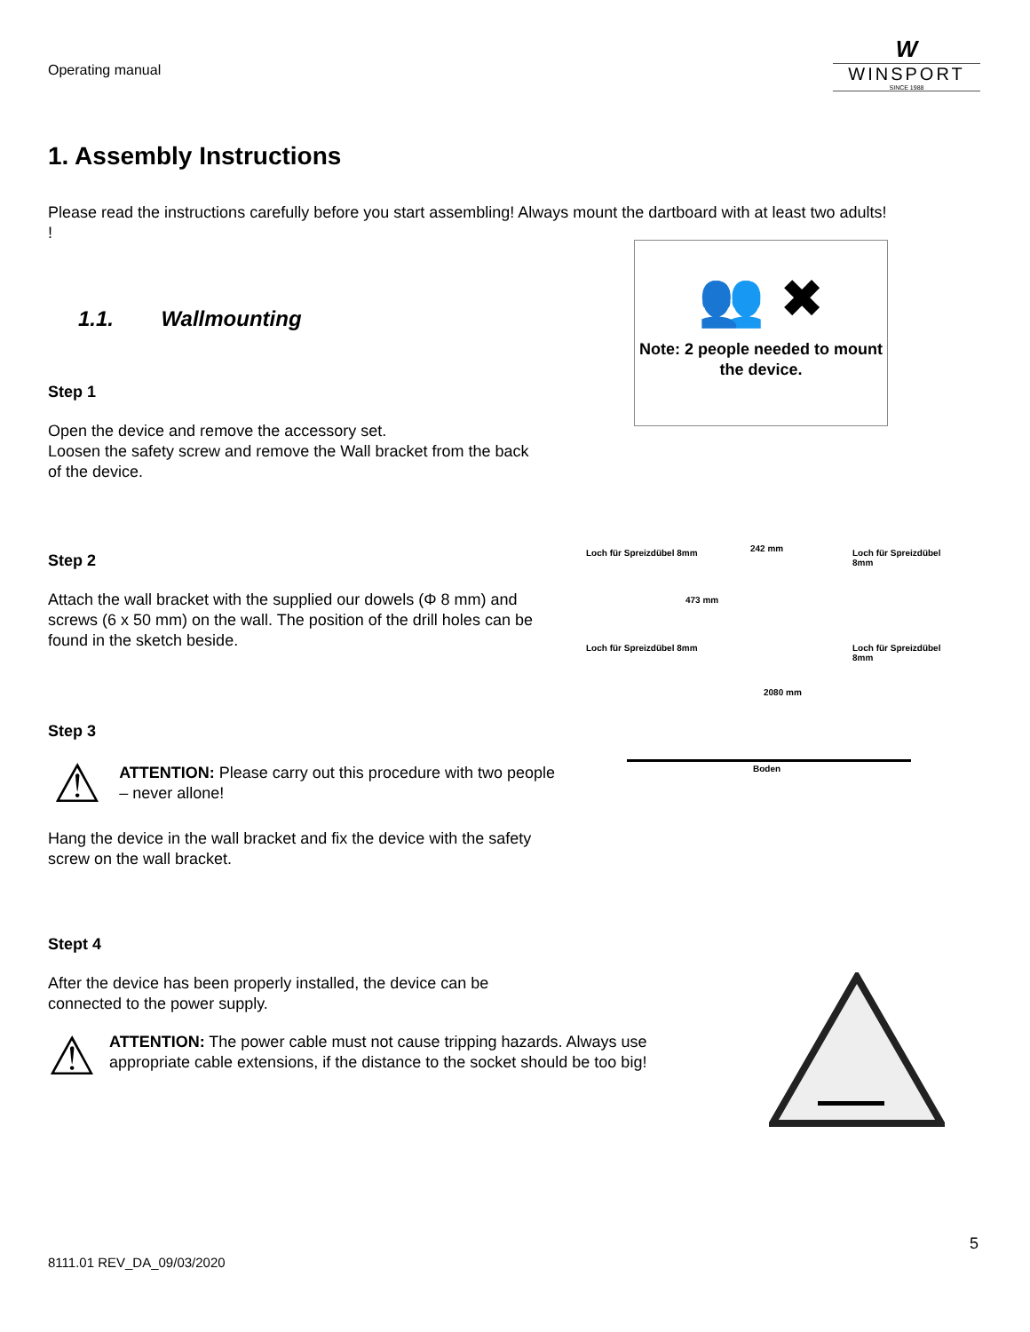Operating manual
W
WINSPORT
SINCE 1988
1. Assembly Instructions
Please read the instructions carefully before you start assembling! Always mount the dartboard with at least two adults!
!
👥 ✖
Note: 2 people needed to mount the device.
1.1. Wallmounting
Step 1
Open the device and remove the accessory set.
Loosen the safety screw and remove the Wall bracket from the back of the device.
Step 2
Attach the wall bracket with the supplied our dowels (Φ 8 mm) and screws (6 x 50 mm) on the wall. The position of the drill holes can be found in the sketch beside.
Loch für Spreizdübel 8mm 242 mm Loch für Spreizdübel 8mm
473 mm
Loch für Spreizdübel 8mm Loch für Spreizdübel 8mm
2080 mm
Boden
Step 3
⚠
ATTENTION: Please carry out this procedure with two people – never allone!
Hang the device in the wall bracket and fix the device with the safety screw on the wall bracket.
Stept 4
After the device has been properly installed, the device can be
connected to the power supply.
⚠
ATTENTION: The power cable must not cause tripping hazards. Always use appropriate cable extensions, if the distance to the socket should be too big!
5
8111.01 REV_DA_09/03/2020